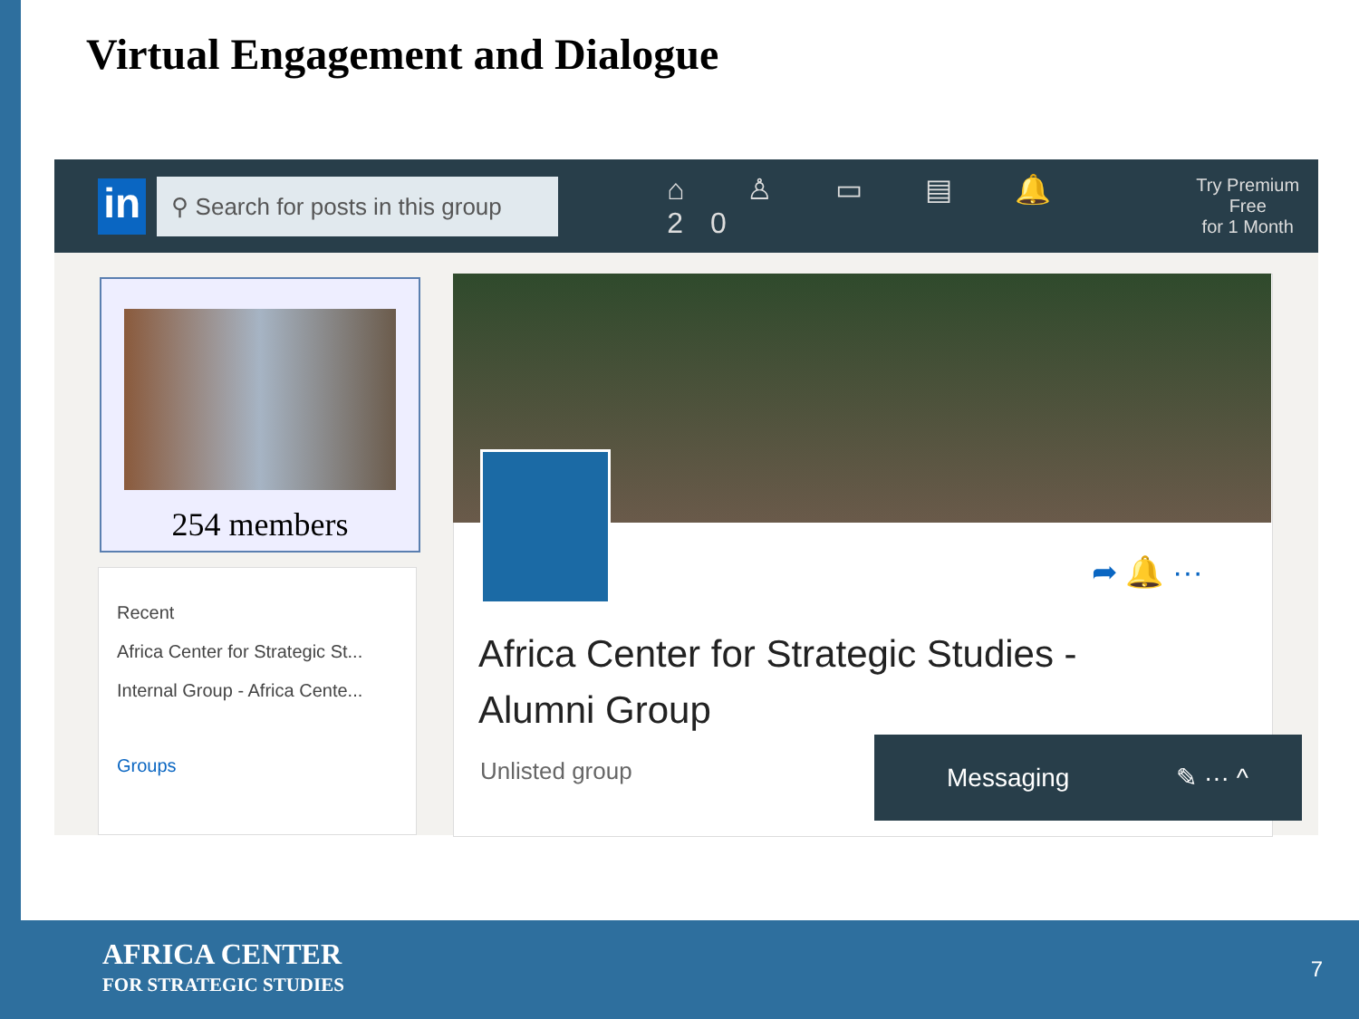Virtual Engagement and Dialogue
in
⚲ Search for posts in this group
⌂ ♙ ▭ ▤ 🔔20
Try Premium Free
for 1 Month
254 members
Recent
Africa Center for Strategic St...
Internal Group - Africa Cente...
Groups
➦ 🔔 ···
Africa Center for Strategic Studies - Alumni Group
Unlisted group
Messaging ✎ ··· ^
AFRICA CENTER
FOR STRATEGIC STUDIES
7